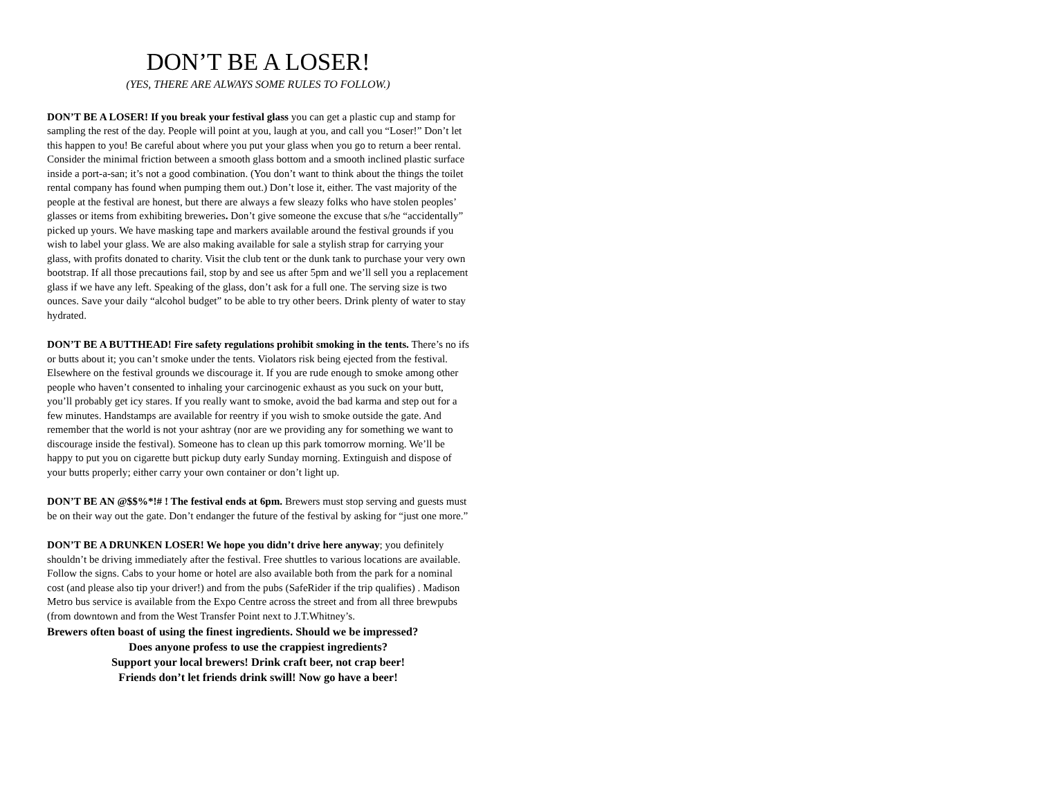DON’T BE A LOSER!
(YES, THERE ARE ALWAYS SOME RULES TO FOLLOW.)
DON’T BE A LOSER! If you break your festival glass you can get a plastic cup and stamp for sampling the rest of the day. People will point at you, laugh at you, and call you “Loser!” Don’t let this happen to you! Be careful about where you put your glass when you go to return a beer rental. Consider the minimal friction between a smooth glass bottom and a smooth inclined plastic surface inside a port-a-san; it’s not a good combination. (You don’t want to think about the things the toilet rental company has found when pumping them out.) Don’t lose it, either. The vast majority of the people at the festival are honest, but there are always a few sleazy folks who have stolen peoples’ glasses or items from exhibiting breweries. Don’t give someone the excuse that s/he “accidentally” picked up yours. We have masking tape and markers available around the festival grounds if you wish to label your glass. We are also making available for sale a stylish strap for carrying your glass, with profits donated to charity. Visit the club tent or the dunk tank to purchase your very own bootstrap. If all those precautions fail, stop by and see us after 5pm and we’ll sell you a replacement glass if we have any left. Speaking of the glass, don’t ask for a full one. The serving size is two ounces. Save your daily “alcohol budget” to be able to try other beers. Drink plenty of water to stay hydrated.
DON’T BE A BUTTHEAD! Fire safety regulations prohibit smoking in the tents. There’s no ifs or butts about it; you can’t smoke under the tents. Violators risk being ejected from the festival. Elsewhere on the festival grounds we discourage it. If you are rude enough to smoke among other people who haven’t consented to inhaling your carcinogenic exhaust as you suck on your butt, you’ll probably get icy stares. If you really want to smoke, avoid the bad karma and step out for a few minutes. Handstamps are available for reentry if you wish to smoke outside the gate. And remember that the world is not your ashtray (nor are we providing any for something we want to discourage inside the festival). Someone has to clean up this park tomorrow morning. We’ll be happy to put you on cigarette butt pickup duty early Sunday morning. Extinguish and dispose of your butts properly; either carry your own container or don’t light up.
DON’T BE AN @$$%*!# ! The festival ends at 6pm. Brewers must stop serving and guests must be on their way out the gate. Don’t endanger the future of the festival by asking for “just one more.”
DON’T BE A DRUNKEN LOSER! We hope you didn’t drive here anyway; you definitely shouldn’t be driving immediately after the festival. Free shuttles to various locations are available. Follow the signs. Cabs to your home or hotel are also available both from the park for a nominal cost (and please also tip your driver!) and from the pubs (SafeRider if the trip qualifies) . Madison Metro bus service is available from the Expo Centre across the street and from all three brewpubs (from downtown and from the West Transfer Point next to J.T.Whitney’s.
Brewers often boast of using the finest ingredients. Should we be impressed?
Does anyone profess to use the crappiest ingredients?
Support your local brewers! Drink craft beer, not crap beer!
Friends don’t let friends drink swill! Now go have a beer!